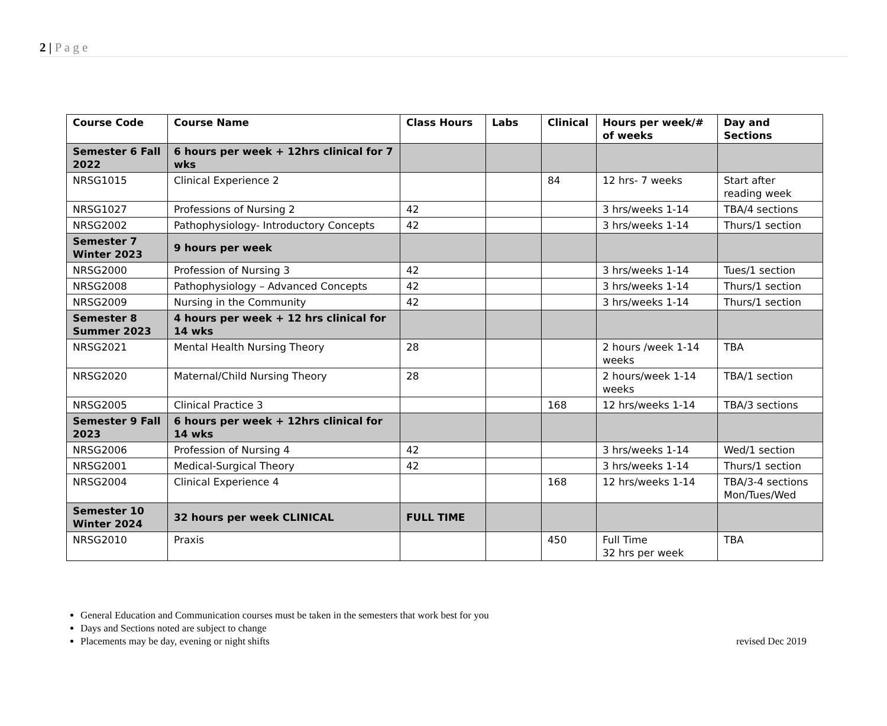2 | P a g e
| Course Code | Course Name | Class Hours | Labs | Clinical | Hours per week/# of weeks | Day and Sections |
| --- | --- | --- | --- | --- | --- | --- |
| Semester 6 Fall 2022 | 6 hours per week + 12hrs clinical for 7 wks | | | | | |
| NRSG1015 | Clinical Experience 2 | | | 84 | 12 hrs- 7 weeks | Start after reading week |
| NRSG1027 | Professions of Nursing 2 | 42 | | | 3 hrs/weeks 1-14 | TBA/4 sections |
| NRSG2002 | Pathophysiology- Introductory Concepts | 42 | | | 3 hrs/weeks 1-14 | Thurs/1 section |
| Semester 7 Winter 2023 | 9 hours per week | | | | | |
| NRSG2000 | Profession of Nursing 3 | 42 | | | 3 hrs/weeks 1-14 | Tues/1 section |
| NRSG2008 | Pathophysiology – Advanced Concepts | 42 | | | 3 hrs/weeks 1-14 | Thurs/1 section |
| NRSG2009 | Nursing in the Community | 42 | | | 3 hrs/weeks 1-14 | Thurs/1 section |
| Semester 8 Summer 2023 | 4 hours per week + 12 hrs clinical for 14 wks | | | | | |
| NRSG2021 | Mental Health Nursing Theory | 28 | | | 2 hours /week 1-14 weeks | TBA |
| NRSG2020 | Maternal/Child Nursing Theory | 28 | | | 2 hours/week 1-14 weeks | TBA/1 section |
| NRSG2005 | Clinical Practice 3 | | | 168 | 12 hrs/weeks 1-14 | TBA/3 sections |
| Semester 9 Fall 2023 | 6 hours per week + 12hrs clinical for 14 wks | | | | | |
| NRSG2006 | Profession of Nursing 4 | 42 | | | 3 hrs/weeks 1-14 | Wed/1 section |
| NRSG2001 | Medical-Surgical Theory | 42 | | | 3 hrs/weeks 1-14 | Thurs/1 section |
| NRSG2004 | Clinical Experience 4 | | | 168 | 12 hrs/weeks 1-14 | TBA/3-4 sections Mon/Tues/Wed |
| Semester 10 Winter 2024 | 32 hours per week CLINICAL | FULL TIME | | | | |
| NRSG2010 | Praxis | | | 450 | Full Time 32 hrs per week | TBA |
General Education and Communication courses must be taken in the semesters that work best for you
Days and Sections noted are subject to change
Placements may be day, evening or night shifts revised Dec 2019